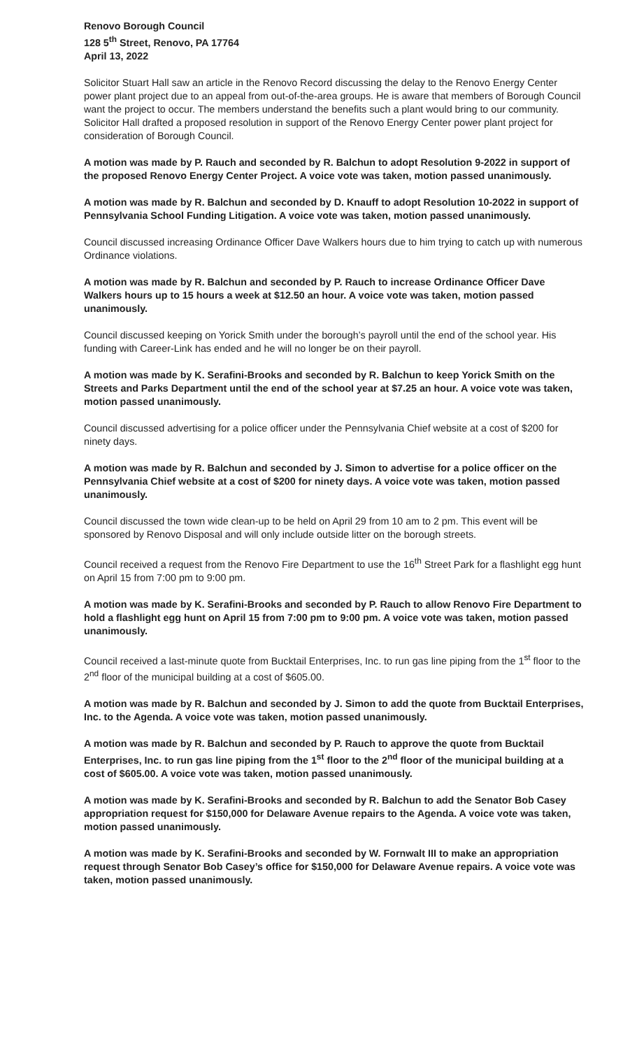Renovo Borough Council
128 5<sup>th</sup> Street, Renovo, PA 17764
April 13, 2022
Solicitor Stuart Hall saw an article in the Renovo Record discussing the delay to the Renovo Energy Center power plant project due to an appeal from out-of-the-area groups. He is aware that members of Borough Council want the project to occur. The members understand the benefits such a plant would bring to our community. Solicitor Hall drafted a proposed resolution in support of the Renovo Energy Center power plant project for consideration of Borough Council.
A motion was made by P. Rauch and seconded by R. Balchun to adopt Resolution 9-2022 in support of the proposed Renovo Energy Center Project. A voice vote was taken, motion passed unanimously.
A motion was made by R. Balchun and seconded by D. Knauff to adopt Resolution 10-2022 in support of Pennsylvania School Funding Litigation. A voice vote was taken, motion passed unanimously.
Council discussed increasing Ordinance Officer Dave Walkers hours due to him trying to catch up with numerous Ordinance violations.
A motion was made by R. Balchun and seconded by P. Rauch to increase Ordinance Officer Dave Walkers hours up to 15 hours a week at $12.50 an hour. A voice vote was taken, motion passed unanimously.
Council discussed keeping on Yorick Smith under the borough’s payroll until the end of the school year. His funding with Career-Link has ended and he will no longer be on their payroll.
A motion was made by K. Serafini-Brooks and seconded by R. Balchun to keep Yorick Smith on the Streets and Parks Department until the end of the school year at $7.25 an hour. A voice vote was taken, motion passed unanimously.
Council discussed advertising for a police officer under the Pennsylvania Chief website at a cost of $200 for ninety days.
A motion was made by R. Balchun and seconded by J. Simon to advertise for a police officer on the Pennsylvania Chief website at a cost of $200 for ninety days. A voice vote was taken, motion passed unanimously.
Council discussed the town wide clean-up to be held on April 29 from 10 am to 2 pm. This event will be sponsored by Renovo Disposal and will only include outside litter on the borough streets.
Council received a request from the Renovo Fire Department to use the 16<sup>th</sup> Street Park for a flashlight egg hunt on April 15 from 7:00 pm to 9:00 pm.
A motion was made by K. Serafini-Brooks and seconded by P. Rauch to allow Renovo Fire Department to hold a flashlight egg hunt on April 15 from 7:00 pm to 9:00 pm. A voice vote was taken, motion passed unanimously.
Council received a last-minute quote from Bucktail Enterprises, Inc. to run gas line piping from the 1<sup>st</sup> floor to the 2<sup>nd</sup> floor of the municipal building at a cost of $605.00.
A motion was made by R. Balchun and seconded by J. Simon to add the quote from Bucktail Enterprises, Inc. to the Agenda. A voice vote was taken, motion passed unanimously.
A motion was made by R. Balchun and seconded by P. Rauch to approve the quote from Bucktail Enterprises, Inc. to run gas line piping from the 1<sup>st</sup> floor to the 2<sup>nd</sup> floor of the municipal building at a cost of $605.00. A voice vote was taken, motion passed unanimously.
A motion was made by K. Serafini-Brooks and seconded by R. Balchun to add the Senator Bob Casey appropriation request for $150,000 for Delaware Avenue repairs to the Agenda. A voice vote was taken, motion passed unanimously.
A motion was made by K. Serafini-Brooks and seconded by W. Fornwalt III to make an appropriation request through Senator Bob Casey’s office for $150,000 for Delaware Avenue repairs. A voice vote was taken, motion passed unanimously.